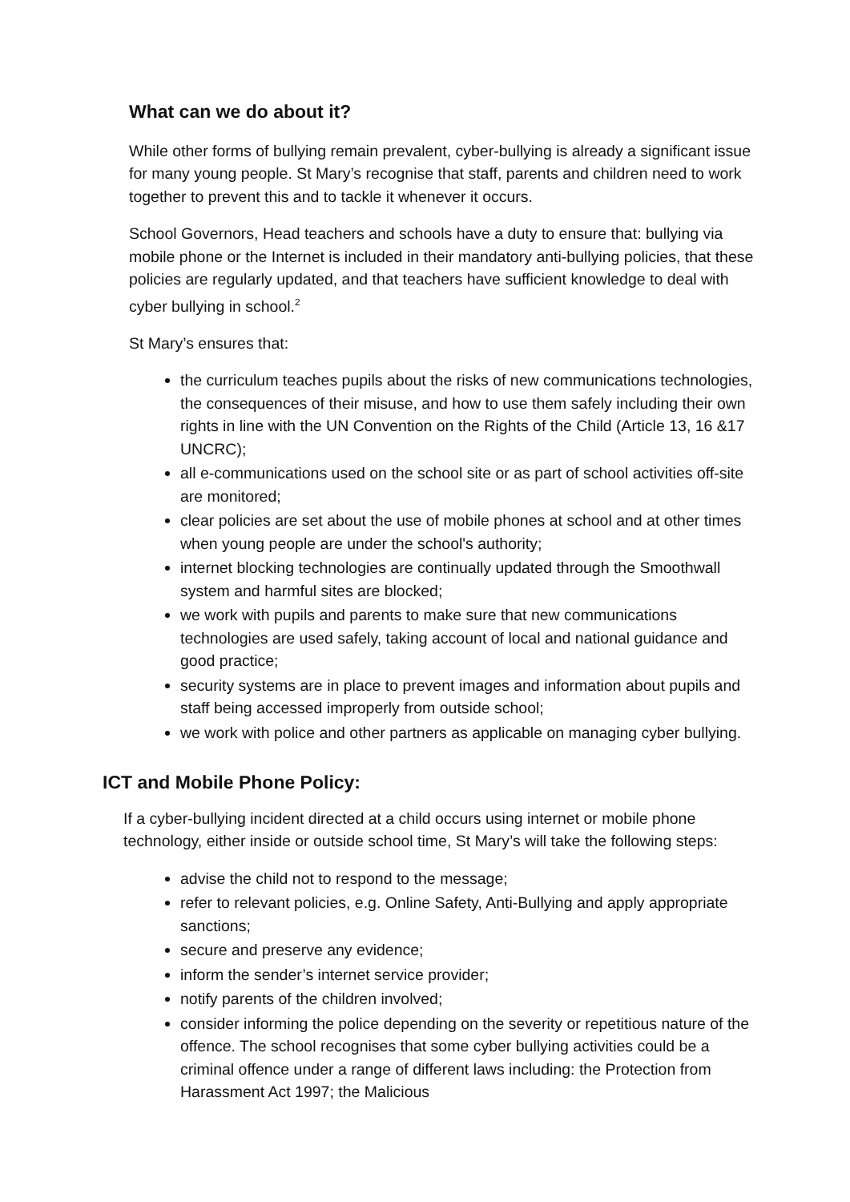What can we do about it?
While other forms of bullying remain prevalent, cyber-bullying is already a significant issue for many young people. St Mary’s recognise that staff, parents and children need to work together to prevent this and to tackle it whenever it occurs.
School Governors, Head teachers and schools have a duty to ensure that: bullying via mobile phone or the Internet is included in their mandatory anti-bullying policies, that these policies are regularly updated, and that teachers have sufficient knowledge to deal with cyber bullying in school.<sup>2</sup>
St Mary’s ensures that:
the curriculum teaches pupils about the risks of new communications technologies, the consequences of their misuse, and how to use them safely including their own rights in line with the UN Convention on the Rights of the Child (Article 13, 16 &17 UNCRC);
all e-communications used on the school site or as part of school activities off-site are monitored;
clear policies are set about the use of mobile phones at school and at other times when young people are under the school's authority;
internet blocking technologies are continually updated through the Smoothwall system and harmful sites are blocked;
we work with pupils and parents to make sure that new communications technologies are used safely, taking account of local and national guidance and good practice;
security systems are in place to prevent images and information about pupils and staff being accessed improperly from outside school;
we work with police and other partners as applicable on managing cyber bullying.
ICT and Mobile Phone Policy:
If a cyber-bullying incident directed at a child occurs using internet or mobile phone technology, either inside or outside school time, St Mary’s will take the following steps:
advise the child not to respond to the message;
refer to relevant policies, e.g. Online Safety, Anti-Bullying and apply appropriate sanctions;
secure and preserve any evidence;
inform the sender’s internet service provider;
notify parents of the children involved;
consider informing the police depending on the severity or repetitious nature of the offence. The school recognises that some cyber bullying activities could be a criminal offence under a range of different laws including: the Protection from Harassment Act 1997; the Malicious